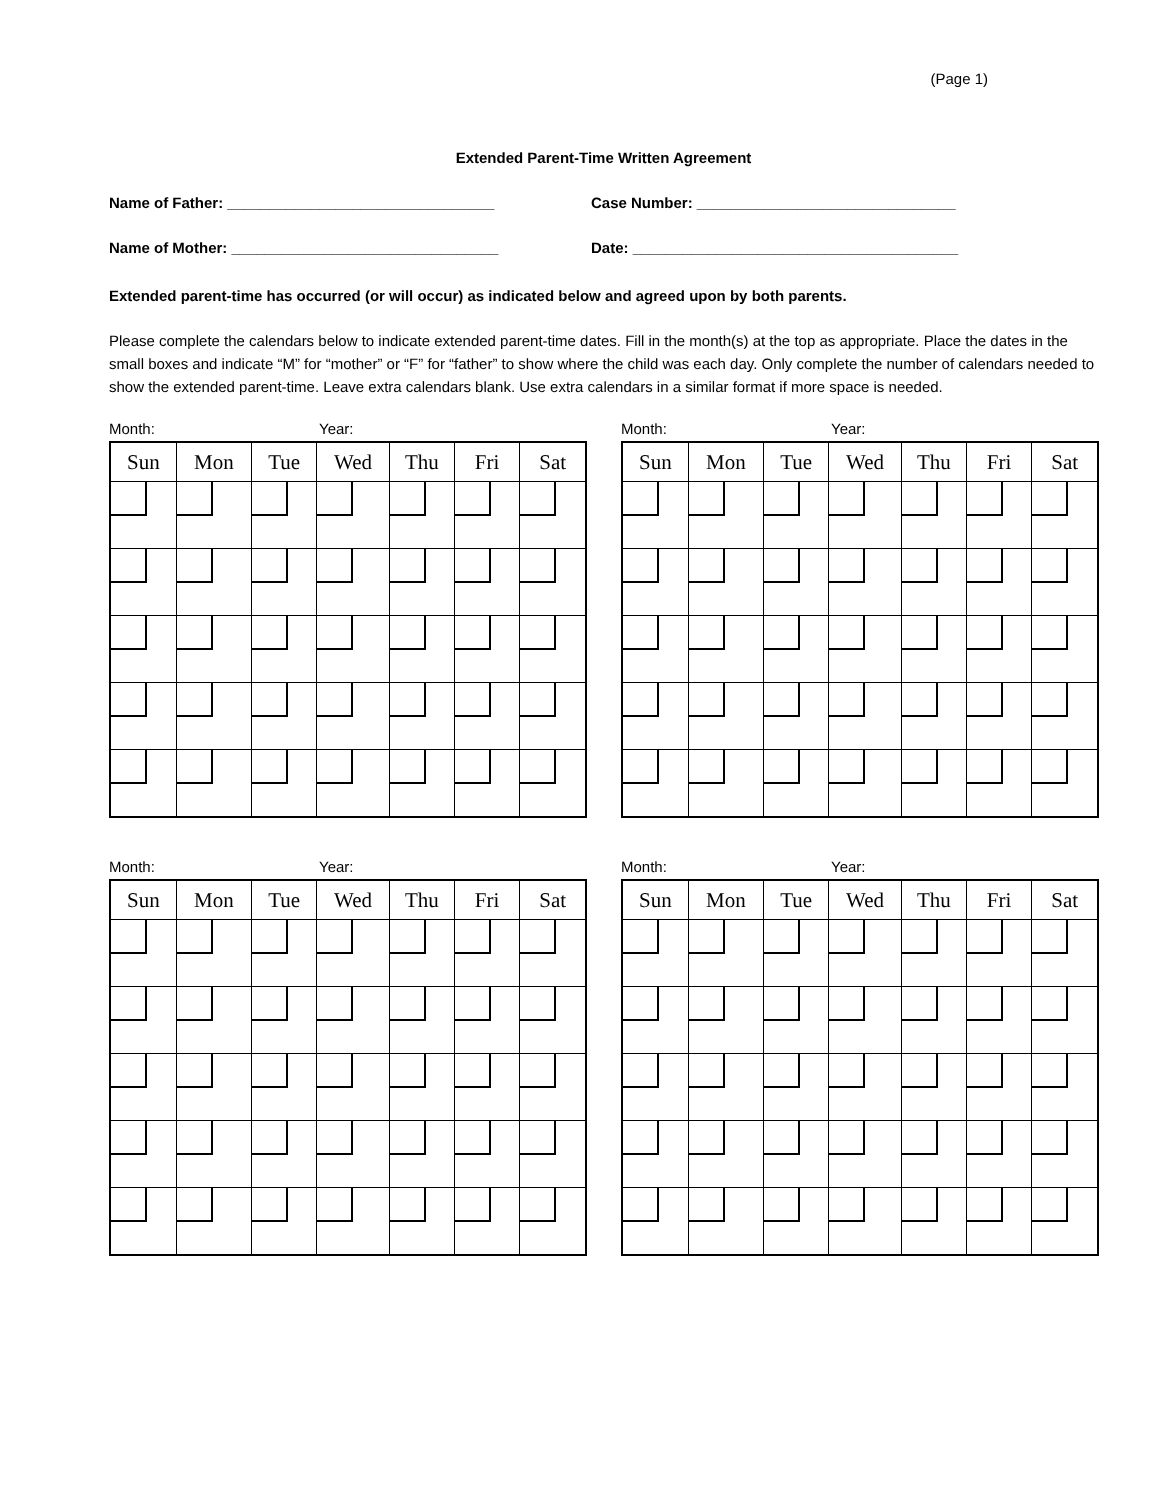(Page 1)
Extended Parent-Time Written Agreement
Name of Father: ________________________________ Case Number: _______________________________
Name of Mother: ________________________________ Date: _______________________________________
Extended parent-time has occurred (or will occur) as indicated below and agreed upon by both parents.
Please complete the calendars below to indicate extended parent-time dates. Fill in the month(s) at the top as appropriate. Place the dates in the small boxes and indicate “M” for “mother” or “F” for “father” to show where the child was each day. Only complete the number of calendars needed to show the extended parent-time. Leave extra calendars blank. Use extra calendars in a similar format if more space is needed.
Month: Year:
| Sun | Mon | Tue | Wed | Thu | Fri | Sat |
| --- | --- | --- | --- | --- | --- | --- |
Month: Year:
| Sun | Mon | Tue | Wed | Thu | Fri | Sat |
| --- | --- | --- | --- | --- | --- | --- |
Month: Year:
| Sun | Mon | Tue | Wed | Thu | Fri | Sat |
| --- | --- | --- | --- | --- | --- | --- |
Month: Year:
| Sun | Mon | Tue | Wed | Thu | Fri | Sat |
| --- | --- | --- | --- | --- | --- | --- |